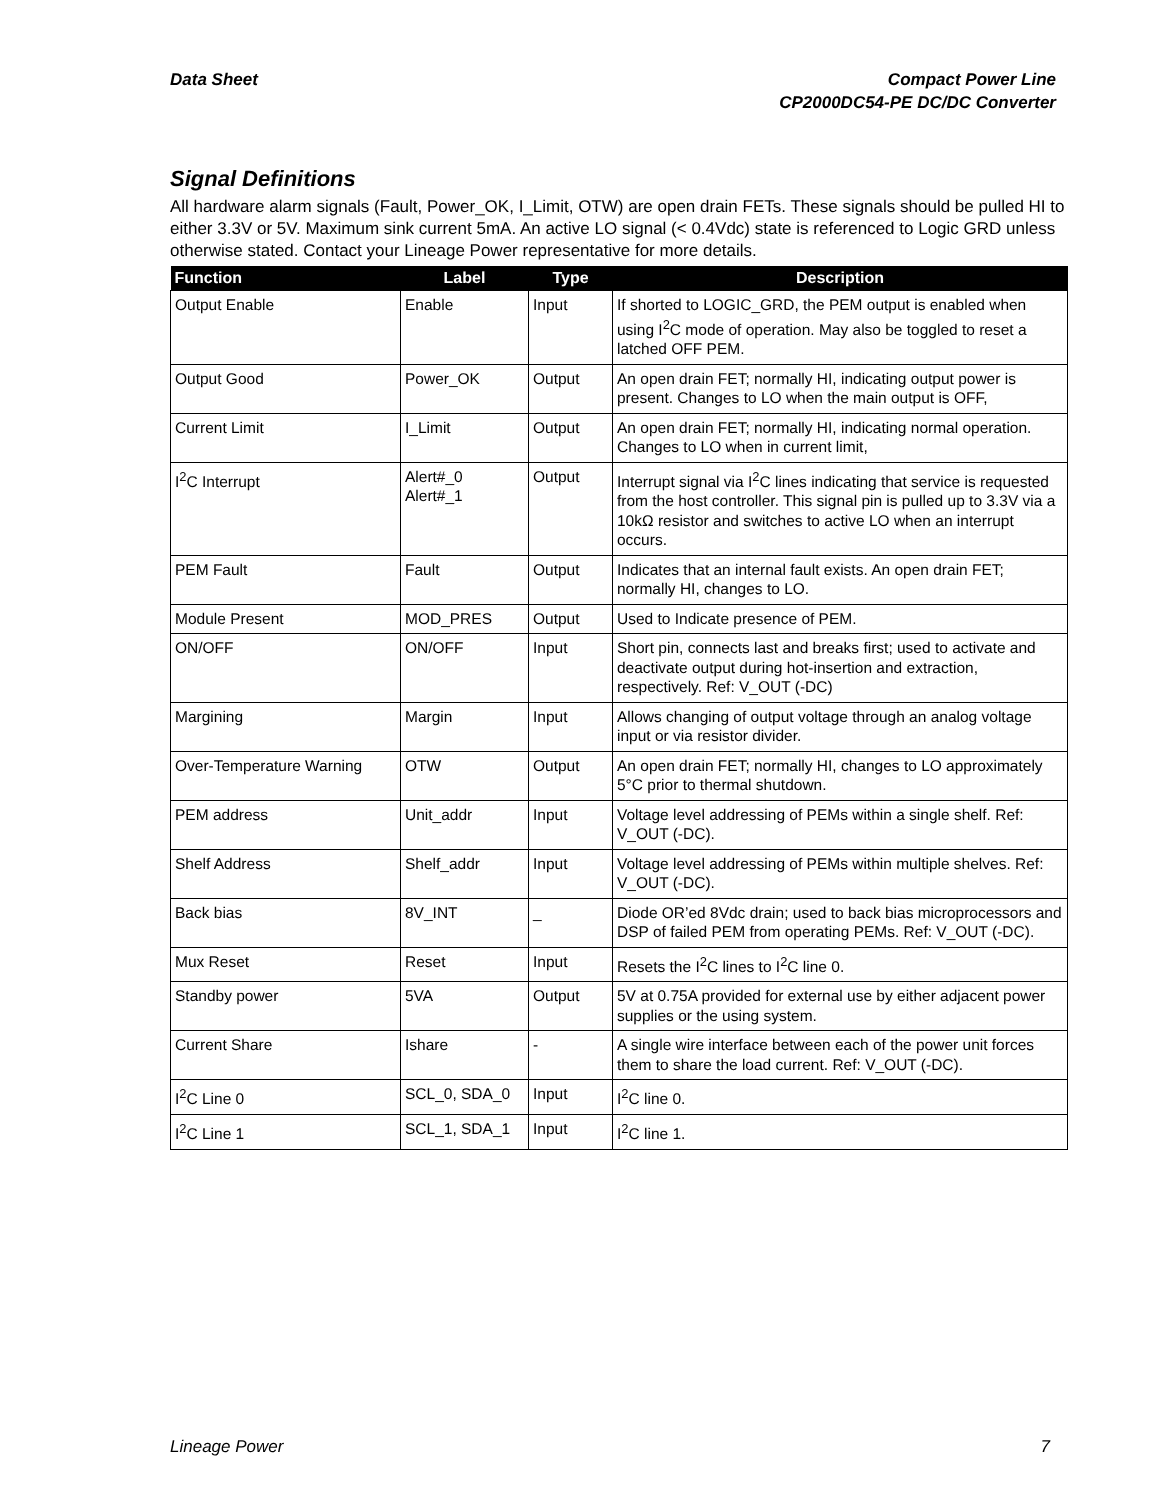Data Sheet Compact Power Line
CP2000DC54-PE DC/DC Converter
Signal Definitions
All hardware alarm signals (Fault, Power_OK, I_Limit, OTW) are open drain FETs. These signals should be pulled HI to either 3.3V or 5V. Maximum sink current 5mA. An active LO signal (< 0.4Vdc) state is referenced to Logic GRD unless otherwise stated. Contact your Lineage Power representative for more details.
| Function | Label | Type | Description |
| --- | --- | --- | --- |
| Output Enable | Enable | Input | If shorted to LOGIC_GRD, the PEM output is enabled when using I<sup>2</sup>C mode of operation. May also be toggled to reset a latched OFF PEM. |
| Output Good | Power_OK | Output | An open drain FET; normally HI, indicating output power is present. Changes to LO when the main output is OFF, |
| Current Limit | I_Limit | Output | An open drain FET; normally HI, indicating normal operation. Changes to LO when in current limit, |
| I<sup>2</sup>C Interrupt | Alert#_0 Alert#_1 | Output | Interrupt signal via I<sup>2</sup>C lines indicating that service is requested from the host controller. This signal pin is pulled up to 3.3V via a 10kΩ resistor and switches to active LO when an interrupt occurs. |
| PEM Fault | Fault | Output | Indicates that an internal fault exists. An open drain FET; normally HI, changes to LO. |
| Module Present | MOD_PRES | Output | Used to Indicate presence of PEM. |
| ON/OFF | ON/OFF | Input | Short pin, connects last and breaks first; used to activate and deactivate output during hot-insertion and extraction, respectively. Ref: V_OUT (-DC) |
| Margining | Margin | Input | Allows changing of output voltage through an analog voltage input or via resistor divider. |
| Over-Temperature Warning | OTW | Output | An open drain FET; normally HI, changes to LO approximately 5°C prior to thermal shutdown. |
| PEM address | Unit_addr | Input | Voltage level addressing of PEMs within a single shelf. Ref: V_OUT (-DC). |
| Shelf Address | Shelf_addr | Input | Voltage level addressing of PEMs within multiple shelves. Ref: V_OUT (-DC). |
| Back bias | 8V_INT | _ | Diode OR’ed 8Vdc drain; used to back bias microprocessors and DSP of failed PEM from operating PEMs. Ref: V_OUT (-DC). |
| Mux Reset | Reset | Input | Resets the I<sup>2</sup>C lines to I<sup>2</sup>C line 0. |
| Standby power | 5VA | Output | 5V at 0.75A provided for external use by either adjacent power supplies or the using system. |
| Current Share | Ishare | - | A single wire interface between each of the power unit forces them to share the load current. Ref: V_OUT (-DC). |
| I<sup>2</sup>C Line 0 | SCL_0, SDA_0 | Input | I<sup>2</sup>C line 0. |
| I<sup>2</sup>C Line 1 | SCL_1, SDA_1 | Input | I<sup>2</sup>C line 1. |
Lineage Power 7